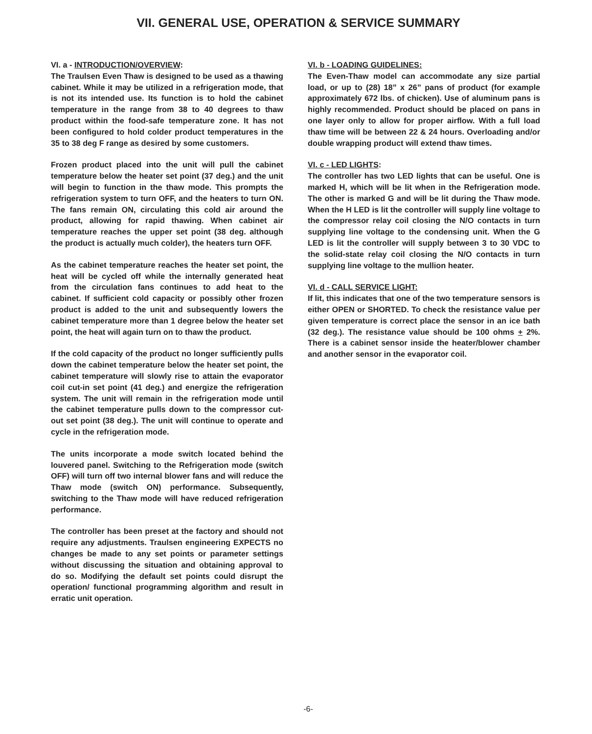VII. GENERAL USE, OPERATION & SERVICE SUMMARY
VI. a - INTRODUCTION/OVERVIEW:
The Traulsen Even Thaw is designed to be used as a thawing cabinet. While it may be utilized in a refrigeration mode, that is not its intended use. Its function is to hold the cabinet temperature in the range from 38 to 40 degrees to thaw product within the food-safe temperature zone. It has not been configured to hold colder product temperatures in the 35 to 38 deg F range as desired by some customers.
Frozen product placed into the unit will pull the cabinet temperature below the heater set point (37 deg.) and the unit will begin to function in the thaw mode. This prompts the refrigeration system to turn OFF, and the heaters to turn ON. The fans remain ON, circulating this cold air around the product, allowing for rapid thawing. When cabinet air temperature reaches the upper set point (38 deg. although the product is actually much colder), the heaters turn OFF.
As the cabinet temperature reaches the heater set point, the heat will be cycled off while the internally generated heat from the circulation fans continues to add heat to the cabinet. If sufficient cold capacity or possibly other frozen product is added to the unit and subsequently lowers the cabinet temperature more than 1 degree below the heater set point, the heat will again turn on to thaw the product.
If the cold capacity of the product no longer sufficiently pulls down the cabinet temperature below the heater set point, the cabinet temperature will slowly rise to attain the evaporator coil cut-in set point (41 deg.) and energize the refrigeration system. The unit will remain in the refrigeration mode until the cabinet temperature pulls down to the compressor cut-out set point (38 deg.). The unit will continue to operate and cycle in the refrigeration mode.
The units incorporate a mode switch located behind the louvered panel. Switching to the Refrigeration mode (switch OFF) will turn off two internal blower fans and will reduce the Thaw mode (switch ON) performance. Subsequently, switching to the Thaw mode will have reduced refrigeration performance.
The controller has been preset at the factory and should not require any adjustments. Traulsen engineering EXPECTS no changes be made to any set points or parameter settings without discussing the situation and obtaining approval to do so. Modifying the default set points could disrupt the operation/ functional programming algorithm and result in erratic unit operation.
VI. b - LOADING GUIDELINES:
The Even-Thaw model can accommodate any size partial load, or up to (28) 18” x 26” pans of product (for example approximately 672 lbs. of chicken). Use of aluminum pans is highly recommended. Product should be placed on pans in one layer only to allow for proper airflow. With a full load thaw time will be between 22 & 24 hours. Overloading and/or double wrapping product will extend thaw times.
VI. c - LED LIGHTS:
The controller has two LED lights that can be useful. One is marked H, which will be lit when in the Refrigeration mode. The other is marked G and will be lit during the Thaw mode. When the H LED is lit the controller will supply line voltage to the compressor relay coil closing the N/O contacts in turn supplying line voltage to the condensing unit. When the G LED is lit the controller will supply between 3 to 30 VDC to the solid-state relay coil closing the N/O contacts in turn supplying line voltage to the mullion heater.
VI. d - CALL SERVICE LIGHT:
If lit, this indicates that one of the two temperature sensors is either OPEN or SHORTED. To check the resistance value per given temperature is correct place the sensor in an ice bath (32 deg.). The resistance value should be 100 ohms + 2%. There is a cabinet sensor inside the heater/blower chamber and another sensor in the evaporator coil.
-6-